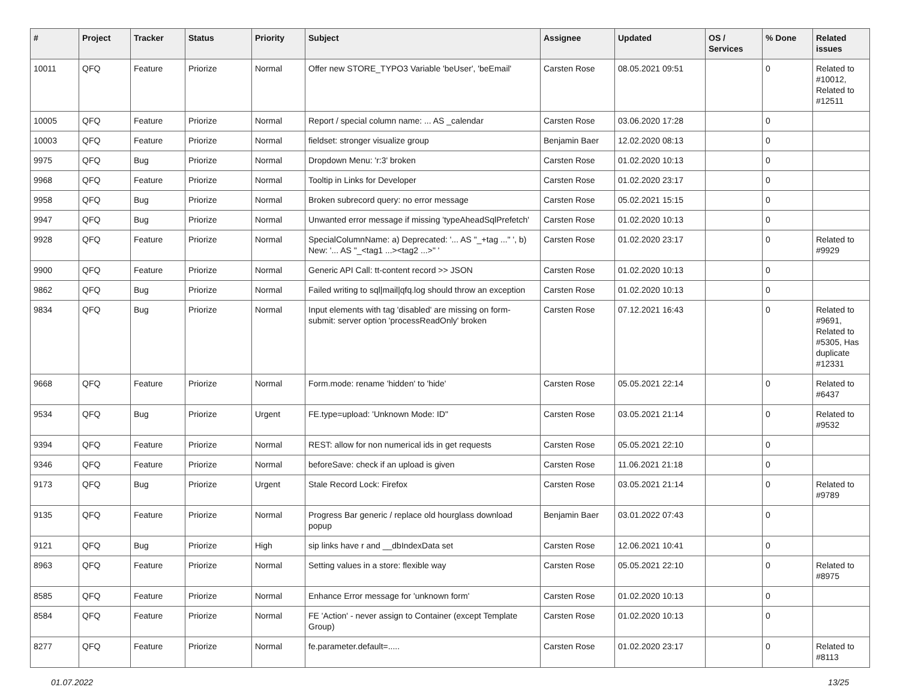| # | Project | Tracker | Status | Priority | Subject | Assignee | Updated | OS / Services | % Done | Related issues |
| --- | --- | --- | --- | --- | --- | --- | --- | --- | --- | --- |
| 10011 | QFQ | Feature | Priorize | Normal | Offer new STORE_TYPO3 Variable 'beUser', 'beEmail' | Carsten Rose | 08.05.2021 09:51 | | 0 | Related to #10012, Related to #12511 |
| 10005 | QFQ | Feature | Priorize | Normal | Report / special column name: ... AS _calendar | Carsten Rose | 03.06.2020 17:28 | | 0 | |
| 10003 | QFQ | Feature | Priorize | Normal | fieldset: stronger visualize group | Benjamin Baer | 12.02.2020 08:13 | | 0 | |
| 9975 | QFQ | Bug | Priorize | Normal | Dropdown Menu: 'r:3' broken | Carsten Rose | 01.02.2020 10:13 | | 0 | |
| 9968 | QFQ | Feature | Priorize | Normal | Tooltip in Links for Developer | Carsten Rose | 01.02.2020 23:17 | | 0 | |
| 9958 | QFQ | Bug | Priorize | Normal | Broken subrecord query: no error message | Carsten Rose | 05.02.2021 15:15 | | 0 | |
| 9947 | QFQ | Bug | Priorize | Normal | Unwanted error message if missing 'typeAheadSqlPrefetch' | Carsten Rose | 01.02.2020 10:13 | | 0 | |
| 9928 | QFQ | Feature | Priorize | Normal | SpecialColumnName: a) Deprecated: '... AS "_+tag ..." ', b) New: '... AS "_<tag1 ...><tag2 ...>" ' | Carsten Rose | 01.02.2020 23:17 | | 0 | Related to #9929 |
| 9900 | QFQ | Feature | Priorize | Normal | Generic API Call: tt-content record >> JSON | Carsten Rose | 01.02.2020 10:13 | | 0 | |
| 9862 | QFQ | Bug | Priorize | Normal | Failed writing to sql/mail/qfq.log should throw an exception | Carsten Rose | 01.02.2020 10:13 | | 0 | |
| 9834 | QFQ | Bug | Priorize | Normal | Input elements with tag 'disabled' are missing on form-submit: server option 'processReadOnly' broken | Carsten Rose | 07.12.2021 16:43 | | 0 | Related to #9691, Related to #5305, Has duplicate #12331 |
| 9668 | QFQ | Feature | Priorize | Normal | Form.mode: rename 'hidden' to 'hide' | Carsten Rose | 05.05.2021 22:14 | | 0 | Related to #6437 |
| 9534 | QFQ | Bug | Priorize | Urgent | FE.type=upload: 'Unknown Mode: ID" | Carsten Rose | 03.05.2021 21:14 | | 0 | Related to #9532 |
| 9394 | QFQ | Feature | Priorize | Normal | REST: allow for non numerical ids in get requests | Carsten Rose | 05.05.2021 22:10 | | 0 | |
| 9346 | QFQ | Feature | Priorize | Normal | beforeSave: check if an upload is given | Carsten Rose | 11.06.2021 21:18 | | 0 | |
| 9173 | QFQ | Bug | Priorize | Urgent | Stale Record Lock: Firefox | Carsten Rose | 03.05.2021 21:14 | | 0 | Related to #9789 |
| 9135 | QFQ | Feature | Priorize | Normal | Progress Bar generic / replace old hourglass download popup | Benjamin Baer | 03.01.2022 07:43 | | 0 | |
| 9121 | QFQ | Bug | Priorize | High | sip links have r and __dbIndexData set | Carsten Rose | 12.06.2021 10:41 | | 0 | |
| 8963 | QFQ | Feature | Priorize | Normal | Setting values in a store: flexible way | Carsten Rose | 05.05.2021 22:10 | | 0 | Related to #8975 |
| 8585 | QFQ | Feature | Priorize | Normal | Enhance Error message for 'unknown form' | Carsten Rose | 01.02.2020 10:13 | | 0 | |
| 8584 | QFQ | Feature | Priorize | Normal | FE 'Action' - never assign to Container (except Template Group) | Carsten Rose | 01.02.2020 10:13 | | 0 | |
| 8277 | QFQ | Feature | Priorize | Normal | fe.parameter.default=..... | Carsten Rose | 01.02.2020 23:17 | | 0 | Related to #8113 |
01.07.2022 13/25